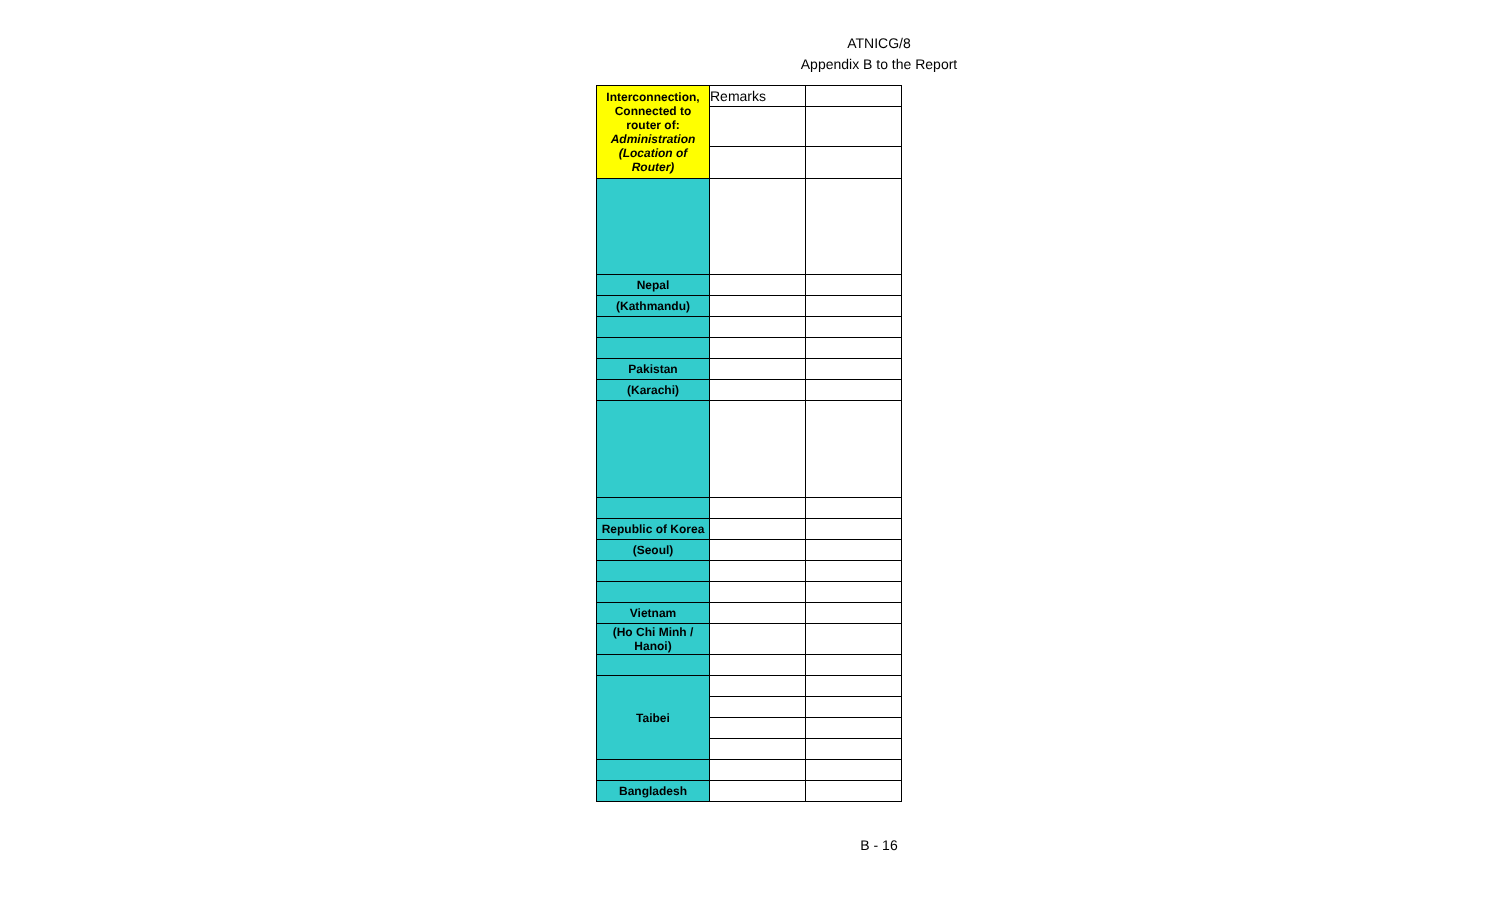ATNICG/8
Appendix B to the Report
| Interconnection, Connected to router of: Administration (Location of Router) | Remarks | |
| Nepal | | |
| (Kathmandu) | | |
| Pakistan | | |
| (Karachi) | | |
| Republic of Korea | | |
| (Seoul) | | |
| Vietnam | | |
| (Ho Chi Minh / Hanoi) | | |
| Taibei | | |
| Bangladesh | | |
B - 16